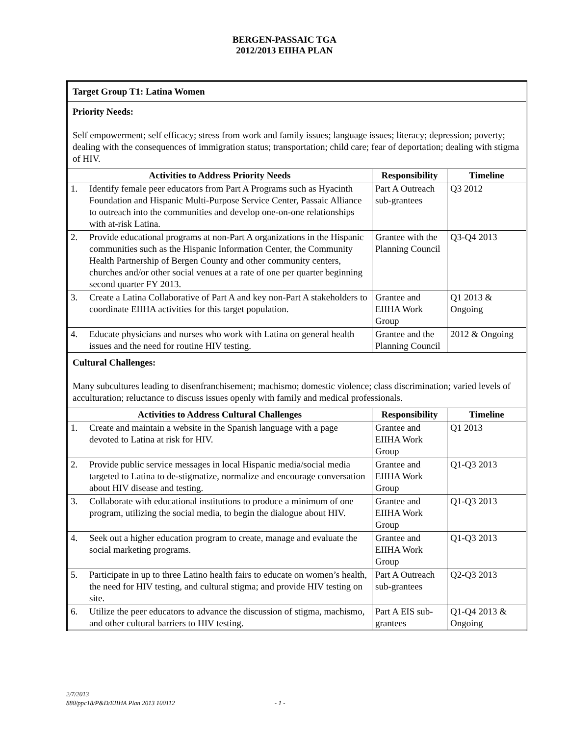BERGEN-PASSAIC TGA
2012/2013 EIIHA PLAN
| Target Group T1: Latina Women | | | |
| Priority Needs: Self empowerment; self efficacy; stress from work and family issues; language issues; literacy; depression; poverty; dealing with the consequences of immigration status; transportation; child care; fear of deportation; dealing with stigma of HIV. | | | |
| Activities to Address Priority Needs | | Responsibility | Timeline |
| 1. | Identify female peer educators from Part A Programs such as Hyacinth Foundation and Hispanic Multi-Purpose Service Center, Passaic Alliance to outreach into the communities and develop one-on-one relationships with at-risk Latina. | Part A Outreach sub-grantees | Q3 2012 |
| 2. | Provide educational programs at non-Part A organizations in the Hispanic communities such as the Hispanic Information Center, the Community Health Partnership of Bergen County and other community centers, churches and/or other social venues at a rate of one per quarter beginning second quarter FY 2013. | Grantee with the Planning Council | Q3-Q4 2013 |
| 3. | Create a Latina Collaborative of Part A and key non-Part A stakeholders to coordinate EIIHA activities for this target population. | Grantee and EIIHA Work Group | Q1 2013 & Ongoing |
| 4. | Educate physicians and nurses who work with Latina on general health issues and the need for routine HIV testing. | Grantee and the Planning Council | 2012 & Ongoing |
| Cultural Challenges: Many subcultures leading to disenfranchisement; machismo; domestic violence; class discrimination; varied levels of acculturation; reluctance to discuss issues openly with family and medical professionals. | | | |
| Activities to Address Cultural Challenges | | Responsibility | Timeline |
| 1. | Create and maintain a website in the Spanish language with a page devoted to Latina at risk for HIV. | Grantee and EIIHA Work Group | Q1 2013 |
| 2. | Provide public service messages in local Hispanic media/social media targeted to Latina to de-stigmatize, normalize and encourage conversation about HIV disease and testing. | Grantee and EIIHA Work Group | Q1-Q3 2013 |
| 3. | Collaborate with educational institutions to produce a minimum of one program, utilizing the social media, to begin the dialogue about HIV. | Grantee and EIIHA Work Group | Q1-Q3 2013 |
| 4. | Seek out a higher education program to create, manage and evaluate the social marketing programs. | Grantee and EIIHA Work Group | Q1-Q3 2013 |
| 5. | Participate in up to three Latino health fairs to educate on women’s health, the need for HIV testing, and cultural stigma; and provide HIV testing on site. | Part A Outreach sub-grantees | Q2-Q3 2013 |
| 6. | Utilize the peer educators to advance the discussion of stigma, machismo, and other cultural barriers to HIV testing. | Part A EIS sub-grantees | Q1-Q4 2013 & Ongoing |
2/7/2013
880/ppc18/P&D/EIIHA Plan 2013 100112 - 1 -